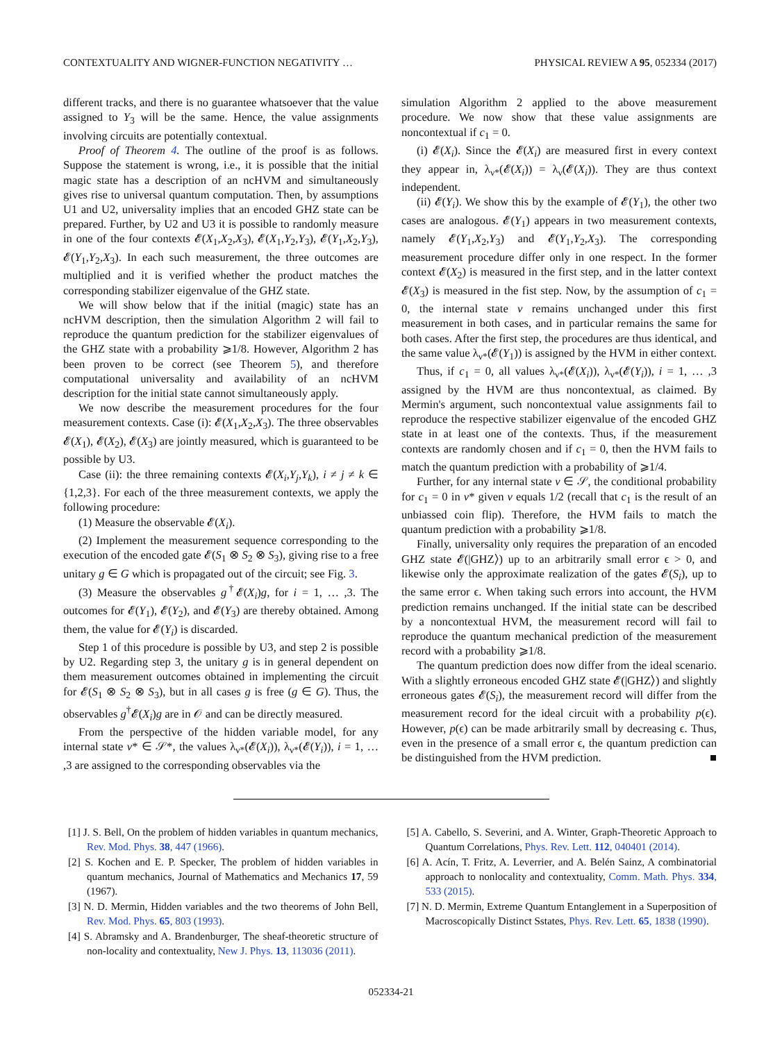CONTEXTUALITY AND WIGNER-FUNCTION NEGATIVITY … PHYSICAL REVIEW A 95, 052334 (2017)
different tracks, and there is no guarantee whatsoever that the value assigned to Y<sub>3</sub> will be the same. Hence, the value assignments involving circuits are potentially contextual.
Proof of Theorem 4. The outline of the proof is as follows. Suppose the statement is wrong, i.e., it is possible that the initial magic state has a description of an ncHVM and simultaneously gives rise to universal quantum computation. Then, by assumptions U1 and U2, universality implies that an encoded GHZ state can be prepared. Further, by U2 and U3 it is possible to randomly measure in one of the four contexts 𝓔(X<sub>1</sub>,X<sub>2</sub>,X<sub>3</sub>), 𝓔(X<sub>1</sub>,Y<sub>2</sub>,Y<sub>3</sub>), 𝓔(Y<sub>1</sub>,X<sub>2</sub>,Y<sub>3</sub>), 𝓔(Y<sub>1</sub>,Y<sub>2</sub>,X<sub>3</sub>). In each such measurement, the three outcomes are multiplied and it is verified whether the product matches the corresponding stabilizer eigenvalue of the GHZ state.
We will show below that if the initial (magic) state has an ncHVM description, then the simulation Algorithm 2 will fail to reproduce the quantum prediction for the stabilizer eigenvalues of the GHZ state with a probability ⩾1/8. However, Algorithm 2 has been proven to be correct (see Theorem 5), and therefore computational universality and availability of an ncHVM description for the initial state cannot simultaneously apply.
We now describe the measurement procedures for the four measurement contexts. Case (i): 𝓔(X<sub>1</sub>,X<sub>2</sub>,X<sub>3</sub>). The three observables 𝓔(X<sub>1</sub>), 𝓔(X<sub>2</sub>), 𝓔(X<sub>3</sub>) are jointly measured, which is guaranteed to be possible by U3.
Case (ii): the three remaining contexts 𝓔(X<sub>i</sub>,Y<sub>j</sub>,Y<sub>k</sub>), i ≠ j ≠ k ∈ {1,2,3}. For each of the three measurement contexts, we apply the following procedure:
(1) Measure the observable 𝓔(X<sub>i</sub>).
(2) Implement the measurement sequence corresponding to the execution of the encoded gate 𝓔(S<sub>1</sub> ⊗ S<sub>2</sub> ⊗ S<sub>3</sub>), giving rise to a free unitary g ∈ G which is propagated out of the circuit; see Fig. 3.
(3) Measure the observables g<sup>†</sup>𝓔(X<sub>i</sub>)g, for i = 1, … ,3. The outcomes for 𝓔(Y<sub>1</sub>), 𝓔(Y<sub>2</sub>), and 𝓔(Y<sub>3</sub>) are thereby obtained. Among them, the value for 𝓔(Y<sub>i</sub>) is discarded.
Step 1 of this procedure is possible by U3, and step 2 is possible by U2. Regarding step 3, the unitary g is in general dependent on them measurement outcomes obtained in implementing the circuit for 𝓔(S<sub>1</sub> ⊗ S<sub>2</sub> ⊗ S<sub>3</sub>), but in all cases g is free (g ∈ G). Thus, the observables g<sup>†</sup>𝓔(X<sub>i</sub>)g are in 𝒪 and can be directly measured.
From the perspective of the hidden variable model, for any internal state ν* ∈ 𝒮*, the values λ<sub>ν*</sub>(𝓔(X<sub>i</sub>)), λ<sub>ν*</sub>(𝓔(Y<sub>i</sub>)), i = 1, … ,3 are assigned to the corresponding observables via the
simulation Algorithm 2 applied to the above measurement procedure. We now show that these value assignments are noncontextual if c<sub>1</sub> = 0.
(i) 𝓔(X<sub>i</sub>). Since the 𝓔(X<sub>i</sub>) are measured first in every context they appear in, λ<sub>ν*</sub>(𝓔(X<sub>i</sub>)) = λ<sub>ν</sub>(𝓔(X<sub>i</sub>)). They are thus context independent.
(ii) 𝓔(Y<sub>i</sub>). We show this by the example of 𝓔(Y<sub>1</sub>), the other two cases are analogous. 𝓔(Y<sub>1</sub>) appears in two measurement contexts, namely 𝓔(Y<sub>1</sub>,X<sub>2</sub>,Y<sub>3</sub>) and 𝓔(Y<sub>1</sub>,Y<sub>2</sub>,X<sub>3</sub>). The corresponding measurement procedure differ only in one respect. In the former context 𝓔(X<sub>2</sub>) is measured in the first step, and in the latter context 𝓔(X<sub>3</sub>) is measured in the fist step. Now, by the assumption of c<sub>1</sub> = 0, the internal state ν remains unchanged under this first measurement in both cases, and in particular remains the same for both cases. After the first step, the procedures are thus identical, and the same value λ<sub>ν*</sub>(𝓔(Y<sub>1</sub>)) is assigned by the HVM in either context.
Thus, if c<sub>1</sub> = 0, all values λ<sub>ν*</sub>(𝓔(X<sub>i</sub>)), λ<sub>ν*</sub>(𝓔(Y<sub>i</sub>)), i = 1, … ,3 assigned by the HVM are thus noncontextual, as claimed. By Mermin's argument, such noncontextual value assignments fail to reproduce the respective stabilizer eigenvalue of the encoded GHZ state in at least one of the contexts. Thus, if the measurement contexts are randomly chosen and if c<sub>1</sub> = 0, then the HVM fails to match the quantum prediction with a probability of ⩾1/4.
Further, for any internal state ν ∈ 𝒮, the conditional probability for c<sub>1</sub> = 0 in ν* given ν equals 1/2 (recall that c<sub>1</sub> is the result of an unbiassed coin flip). Therefore, the HVM fails to match the quantum prediction with a probability ⩾1/8.
Finally, universality only requires the preparation of an encoded GHZ state 𝓔(|GHZ⟩) up to an arbitrarily small error ϵ > 0, and likewise only the approximate realization of the gates 𝓔(S<sub>i</sub>), up to the same error ϵ. When taking such errors into account, the HVM prediction remains unchanged. If the initial state can be described by a noncontextual HVM, the measurement record will fail to reproduce the quantum mechanical prediction of the measurement record with a probability ⩾1/8.
The quantum prediction does now differ from the ideal scenario. With a slightly erroneous encoded GHZ state 𝓔(|GHZ⟩) and slightly erroneous gates 𝓔(S<sub>i</sub>), the measurement record will differ from the measurement record for the ideal circuit with a probability p(ϵ). However, p(ϵ) can be made arbitrarily small by decreasing ϵ. Thus, even in the presence of a small error ϵ, the quantum prediction can be distinguished from the HVM prediction. ■
[1] J. S. Bell, On the problem of hidden variables in quantum mechanics, Rev. Mod. Phys. 38, 447 (1966).
[2] S. Kochen and E. P. Specker, The problem of hidden variables in quantum mechanics, Journal of Mathematics and Mechanics 17, 59 (1967).
[3] N. D. Mermin, Hidden variables and the two theorems of John Bell, Rev. Mod. Phys. 65, 803 (1993).
[4] S. Abramsky and A. Brandenburger, The sheaf-theoretic structure of non-locality and contextuality, New J. Phys. 13, 113036 (2011).
[5] A. Cabello, S. Severini, and A. Winter, Graph-Theoretic Approach to Quantum Correlations, Phys. Rev. Lett. 112, 040401 (2014).
[6] A. Acín, T. Fritz, A. Leverrier, and A. Belén Sainz, A combinatorial approach to nonlocality and contextuality, Comm. Math. Phys. 334, 533 (2015).
[7] N. D. Mermin, Extreme Quantum Entanglement in a Superposition of Macroscopically Distinct Sstates, Phys. Rev. Lett. 65, 1838 (1990).
052334-21